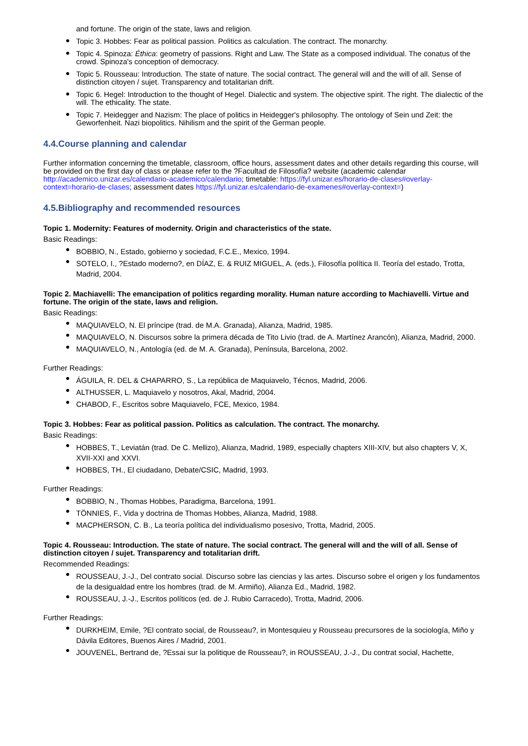and fortune. The origin of the state, laws and religion.
Topic 3. Hobbes: Fear as political passion. Politics as calculation. The contract. The monarchy.
Topic 4. Spinoza: Éthica: geometry of passions. Right and Law. The State as a composed individual. The conatus of the crowd. Spinoza's conception of democracy.
Topic 5. Rousseau: Introduction. The state of nature. The social contract. The general will and the will of all. Sense of distinction citoyen / sujet. Transparency and totalitarian drift.
Topic 6. Hegel: Introduction to the thought of Hegel. Dialectic and system. The objective spirit. The right. The dialectic of the will. The ethicality. The state.
Topic 7. Heidegger and Nazism: The place of politics in Heidegger's philosophy. The ontology of Sein und Zeit: the Geworfenheit. Nazi biopolitics. Nihilism and the spirit of the German people.
4.4.Course planning and calendar
Further information concerning the timetable, classroom, office hours, assessment dates and other details regarding this course, will be provided on the first day of class or please refer to the ?Facultad de Filosofía? website (academic calendar http://academico.unizar.es/calendario-academico/calendario; timetable: https://fyl.unizar.es/horario-de-clases#overlay-context=horario-de-clases; assessment dates https://fyl.unizar.es/calendario-de-examenes#overlay-context=)
4.5.Bibliography and recommended resources
Topic 1. Modernity: Features of modernity. Origin and characteristics of the state.
Basic Readings:
BOBBIO, N., Estado, gobierno y sociedad, F.C.E., Mexico, 1994.
SOTELO, I., ?Estado moderno?, en DÍAZ, E. & RUIZ MIGUEL, A. (eds.), Filosofía política II. Teoría del estado, Trotta, Madrid, 2004.
Topic 2. Machiavelli: The emancipation of politics regarding morality. Human nature according to Machiavelli. Virtue and fortune. The origin of the state, laws and religion.
Basic Readings:
MAQUIAVELO, N. El príncipe (trad. de M.A. Granada), Alianza, Madrid, 1985.
MAQUIAVELO, N. Discursos sobre la primera década de Tito Livio (trad. de A. Martínez Arancón), Alianza, Madrid, 2000.
MAQUIAVELO, N., Antología (ed. de M. A. Granada), Península, Barcelona, 2002.
Further Readings:
ÁGUILA, R. DEL & CHAPARRO, S., La república de Maquiavelo, Técnos, Madrid, 2006.
ALTHUSSER, L. Maquiavelo y nosotros, Akal, Madrid, 2004.
CHABOD, F., Escritos sobre Maquiavelo, FCE, Mexico, 1984.
Topic 3. Hobbes: Fear as political passion. Politics as calculation. The contract. The monarchy.
Basic Readings:
HOBBES, T., Leviatán (trad. De C. Mellizo), Alianza, Madrid, 1989, especially chapters XIII-XIV, but also chapters V, X, XVII-XXI and XXVI.
HOBBES, TH., El ciudadano, Debate/CSIC, Madrid, 1993.
Further Readings:
BOBBIO, N., Thomas Hobbes, Paradigma, Barcelona, 1991.
TÖNNIES, F., Vida y doctrina de Thomas Hobbes, Alianza, Madrid, 1988.
MACPHERSON, C. B., La teoría política del individualismo posesivo, Trotta, Madrid, 2005.
Topic 4. Rousseau: Introduction. The state of nature. The social contract. The general will and the will of all. Sense of distinction citoyen / sujet. Transparency and totalitarian drift.
Recommended Readings:
ROUSSEAU, J.-J., Del contrato social. Discurso sobre las ciencias y las artes. Discurso sobre el origen y los fundamentos de la desigualdad entre los hombres (trad. de M. Armiño), Alianza Ed., Madrid, 1982.
ROUSSEAU, J.-J., Escritos políticos (ed. de J. Rubio Carracedo), Trotta, Madrid, 2006.
Further Readings:
DURKHEIM, Emile, ?El contrato social, de Rousseau?, in Montesquieu y Rousseau precursores de la sociología, Miño y Dávila Editores, Buenos Aires / Madrid, 2001.
JOUVENEL, Bertrand de, ?Essai sur la politique de Rousseau?, in ROUSSEAU, J.-J., Du contrat social, Hachette,